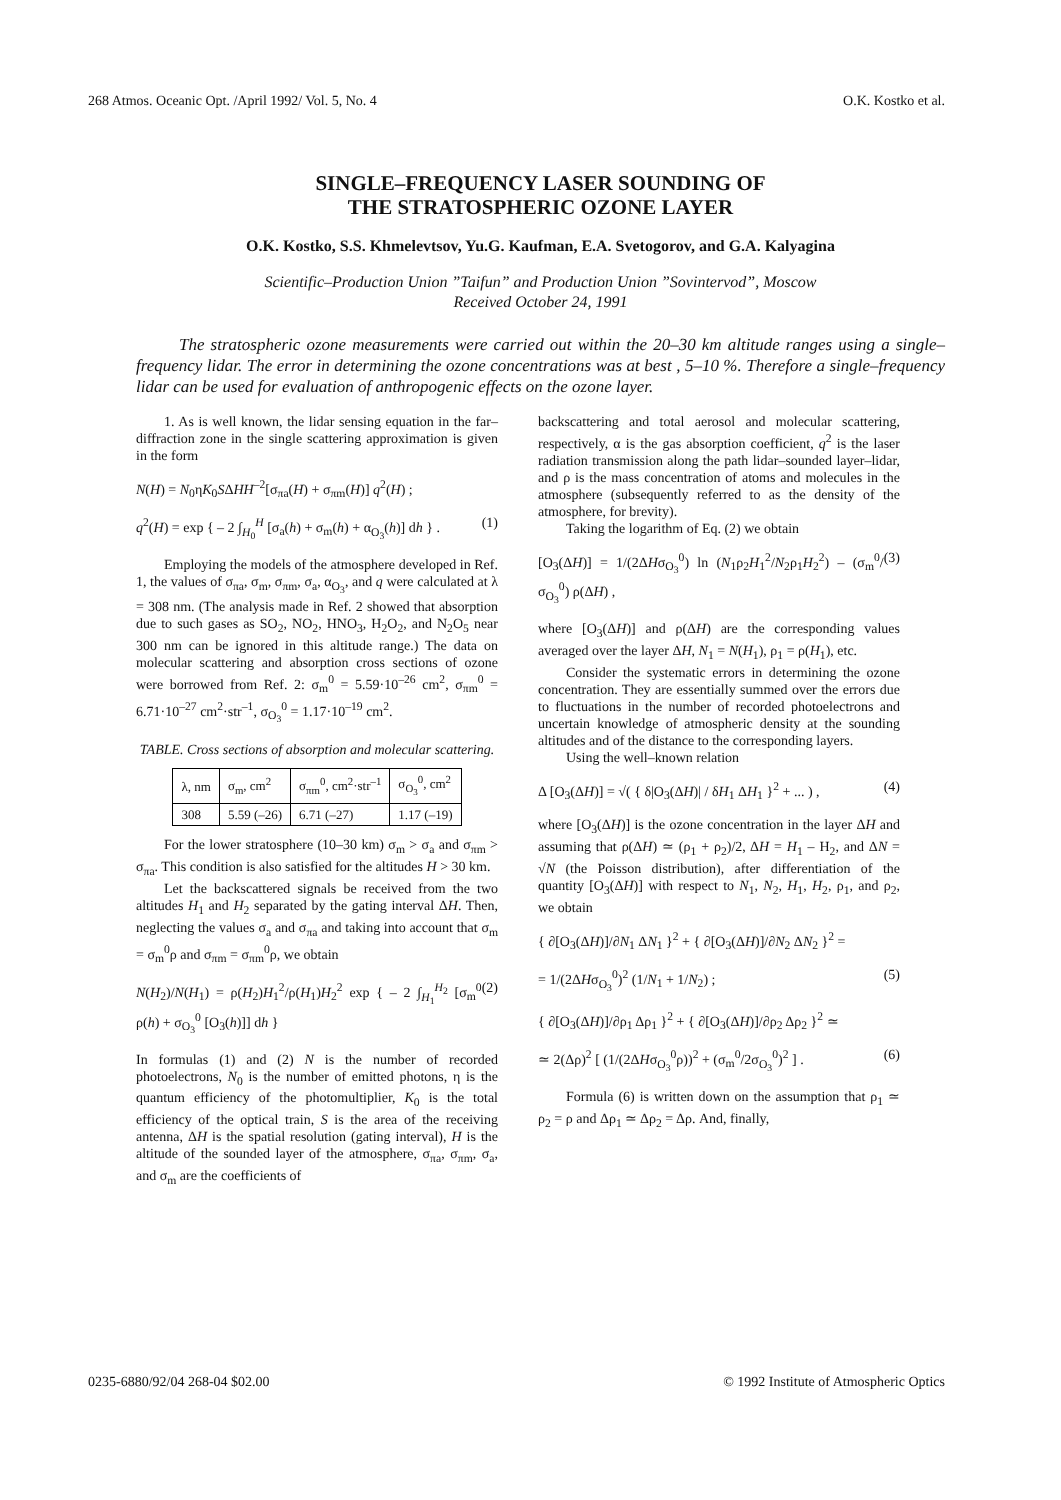268 Atmos. Oceanic Opt. /April 1992/ Vol. 5, No. 4 O.K. Kostko et al.
SINGLE–FREQUENCY LASER SOUNDING OF
THE STRATOSPHERIC OZONE LAYER
O.K. Kostko, S.S. Khmelevtsov, Yu.G. Kaufman, E.A. Svetogorov, and G.A. Kalyagina
Scientific–Production Union ”Taifun” and Production Union ”Sovintervod”, Moscow
Received October 24, 1991
The stratospheric ozone measurements were carried out within the 20–30 km altitude ranges using a single–frequency lidar. The error in determining the ozone concentrations was at best , 5–10 %. Therefore a single–frequency lidar can be used for evaluation of anthropogenic effects on the ozone layer.
1. As is well known, the lidar sensing equation in the far–diffraction zone in the single scattering approximation is given in the form
N(H) = N<sub>0</sub>ηK<sub>0</sub>SΔHH<sup>–2</sup>[σ<sub>πa</sub>(H) + σ<sub>πm</sub>(H)] q<sup>2</sup>(H) ;
q<sup>2</sup>(H) = exp { – 2 ∫<sub>H<sub>0</sub></sub><sup>H</sup> [σ<sub>a</sub>(h) + σ<sub>m</sub>(h) + α<sub>O<sub>3</sub></sub>(h)] dh } . (1)
Employing the models of the atmosphere developed in Ref. 1, the values of σ<sub>πa</sub>, σ<sub>m</sub>, σ<sub>πm</sub>, σ<sub>a</sub>, α<sub>O<sub>3</sub></sub>, and q were calculated at λ = 308 nm. (The analysis made in Ref. 2 showed that absorption due to such gases as SO<sub>2</sub>, NO<sub>2</sub>, HNO<sub>3</sub>, H<sub>2</sub>O<sub>2</sub>, and N<sub>2</sub>O<sub>5</sub> near 300 nm can be ignored in this altitude range.) The data on molecular scattering and absorption cross sections of ozone were borrowed from Ref. 2: σ<sub>m</sub><sup>0</sup> = 5.59·10<sup>–26</sup> cm<sup>2</sup>, σ<sub>πm</sub><sup>0</sup> = 6.71·10<sup>–27</sup> cm<sup>2</sup>·str<sup>–1</sup>, σ<sub>O<sub>3</sub></sub><sup>0</sup> = 1.17·10<sup>–19</sup> cm<sup>2</sup>.
TABLE. Cross sections of absorption and molecular scattering.
| λ, nm | σ<sub>m</sub>, cm<sup>2</sup> | σ<sub>πm</sub><sup>0</sup>, cm<sup>2</sup>·str<sup>–1</sup> | σ<sub>O<sub>3</sub></sub><sup>0</sup>, cm<sup>2</sup> |
| --- | --- | --- | --- |
| 308 | 5.59 (–26) | 6.71 (–27) | 1.17 (–19) |
For the lower stratosphere (10–30 km) σ<sub>m</sub> > σ<sub>a</sub> and σ<sub>πm</sub> > σ<sub>πa</sub>. This condition is also satisfied for the altitudes H > 30 km.
Let the backscattered signals be received from the two altitudes H<sub>1</sub> and H<sub>2</sub> separated by the gating interval ΔH. Then, neglecting the values σ<sub>a</sub> and σ<sub>πa</sub> and taking into account that σ<sub>m</sub> = σ<sub>m</sub><sup>0</sup>ρ and σ<sub>πm</sub> = σ<sub>πm</sub><sup>0</sup>ρ, we obtain
N(H<sub>2</sub>)/N(H<sub>1</sub>) = ρ(H<sub>2</sub>)H<sub>1</sub><sup>2</sup>/ρ(H<sub>1</sub>)H<sub>2</sub><sup>2</sup> exp { – 2 ∫<sub>H<sub>1</sub></sub><sup>H<sub>2</sub></sup> [σ<sub>m</sub><sup>0</sup> ρ(h) + σ<sub>O<sub>3</sub></sub><sup>0</sup> [O<sub>3</sub>(h)]] dh } (2)
In formulas (1) and (2) N is the number of recorded photoelectrons, N<sub>0</sub> is the number of emitted photons, η is the quantum efficiency of the photomultiplier, K<sub>0</sub> is the total efficiency of the optical train, S is the area of the receiving antenna, ΔH is the spatial resolution (gating interval), H is the altitude of the sounded layer of the atmosphere, σ<sub>πa</sub>, σ<sub>πm</sub>, σ<sub>a</sub>, and σ<sub>m</sub> are the coefficients of
backscattering and total aerosol and molecular scattering, respectively, α is the gas absorption coefficient, q<sup>2</sup> is the laser radiation transmission along the path lidar–sounded layer–lidar, and ρ is the mass concentration of atoms and molecules in the atmosphere (subsequently referred to as the density of the atmosphere, for brevity).
Taking the logarithm of Eq. (2) we obtain
[O<sub>3</sub>(ΔH)] = 1/(2ΔHσ<sub>O<sub>3</sub></sub><sup>0</sup>) ln (N<sub>1</sub>ρ<sub>2</sub>H<sub>1</sub><sup>2</sup>/N<sub>2</sub>ρ<sub>1</sub>H<sub>2</sub><sup>2</sup>) – (σ<sub>m</sub><sup>0</sup>/σ<sub>O<sub>3</sub></sub><sup>0</sup>) ρ(ΔH) , (3)
where [O<sub>3</sub>(ΔH)] and ρ(ΔH) are the corresponding values averaged over the layer ΔH, N<sub>1</sub> = N(H<sub>1</sub>), ρ<sub>1</sub> = ρ(H<sub>1</sub>), etc.
Consider the systematic errors in determining the ozone concentration. They are essentially summed over the errors due to fluctuations in the number of recorded photoelectrons and uncertain knowledge of atmospheric density at the sounding altitudes and of the distance to the corresponding layers.
Using the well–known relation
Δ [O<sub>3</sub>(ΔH)] = √( { δ|O<sub>3</sub>(ΔH)| / δH<sub>1</sub> ΔH<sub>1</sub> }<sup>2</sup> + ... ) , (4)
where [O<sub>3</sub>(ΔH)] is the ozone concentration in the layer ΔH and assuming that ρ(ΔH) ≃ (ρ<sub>1</sub> + ρ<sub>2</sub>)/2, ΔH = H<sub>1</sub> – H<sub>2</sub>, and ΔN = √N (the Poisson distribution), after differentiation of the quantity [O<sub>3</sub>(ΔH)] with respect to N<sub>1</sub>, N<sub>2</sub>, H<sub>1</sub>, H<sub>2</sub>, ρ<sub>1</sub>, and ρ<sub>2</sub>, we obtain
{ ∂[O<sub>3</sub>(ΔH)]/∂N<sub>1</sub> ΔN<sub>1</sub> }<sup>2</sup> + { ∂[O<sub>3</sub>(ΔH)]/∂N<sub>2</sub> ΔN<sub>2</sub> }<sup>2</sup> =
= 1/(2ΔHσ<sub>O<sub>3</sub></sub><sup>0</sup>)<sup>2</sup> (1/N<sub>1</sub> + 1/N<sub>2</sub>) ; (5)
{ ∂[O<sub>3</sub>(ΔH)]/∂ρ<sub>1</sub> Δρ<sub>1</sub> }<sup>2</sup> + { ∂[O<sub>3</sub>(ΔH)]/∂ρ<sub>2</sub> Δρ<sub>2</sub> }<sup>2</sup> ≃
≃ 2(Δρ)<sup>2</sup> [ (1/(2ΔHσ<sub>O<sub>3</sub></sub><sup>0</sup>ρ))<sup>2</sup> + (σ<sub>m</sub><sup>0</sup>/2σ<sub>O<sub>3</sub></sub><sup>0</sup>)<sup>2</sup> ] . (6)
Formula (6) is written down on the assumption that ρ<sub>1</sub> ≃ ρ<sub>2</sub> = ρ and Δρ<sub>1</sub> ≃ Δρ<sub>2</sub> = Δρ. And, finally,
0235-6880/92/04 268-04 $02.00 © 1992 Institute of Atmospheric Optics